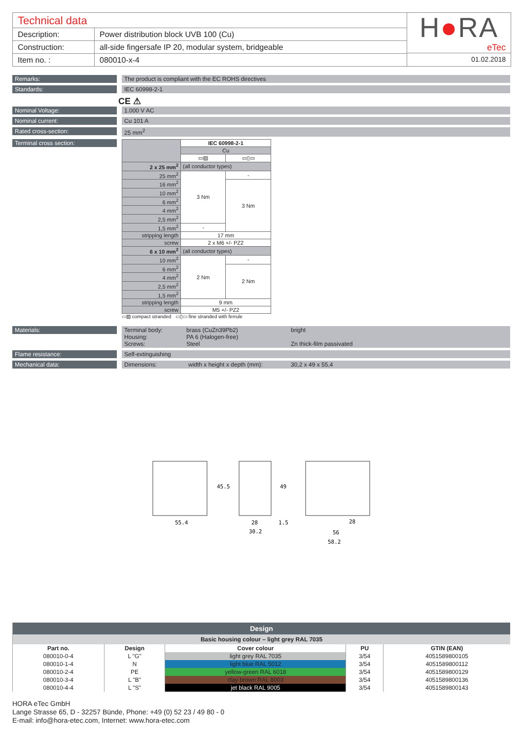Technical data
| Description: | Power distribution block UVB 100 (Cu) |
| Construction: | all-side fingersafe IP 20, modular system, bridgeable |
| Item no. : | 080010-x-4 |
H●RA
eTec
01.02.2018
Remarks:
The product is compliant with the EC ROHS directives
Standards:
IEC 60998-2-1
CE ⚠
Nominal Voltage:
1.000 V AC
Nominal current:
Cu 101 A
Rated cross-section:
25 mm<sup>2</sup>
Terminal cross section:
| | IEC 60998-2-1 | |
| | Cu | |
| | ▭▨ | ▭▯▭ |
| 2 x 25 mm<sup>2</sup> | (all conductor types) | |
| 25 mm<sup>2</sup> | 3 Nm | - |
| 16 mm<sup>2</sup> | | 3 Nm |
| 10 mm<sup>2</sup> | | |
| 6 mm<sup>2</sup> | | |
| 4 mm<sup>2</sup> | | |
| 2,5 mm<sup>2</sup> | | |
| 1,5 mm<sup>2</sup> | - | |
| stripping length | 17 mm | |
| screw | 2 x M6 +/- PZ2 | |
| 6 x 10 mm<sup>2</sup> | (all conductor types) | |
| 10 mm<sup>2</sup> | 2 Nm | - |
| 6 mm<sup>2</sup> | | 2 Nm |
| 4 mm<sup>2</sup> | | |
| 2,5 mm<sup>2</sup> | | |
| 1,5 mm<sup>2</sup> | | |
| stripping length | 9 mm | |
| screw | M5 +/- PZ2 | |
▭▨ compact stranded ▭▯▭ fine stranded with ferrule
Materials:
Terminal body: brass (CuZn39Pb2) bright Housing: PA 6 (Halogen-free) Screws: Steel Zn thick-film passivated
Flame resistance:
Self-extinguishing
Mechanical data:
Dimensions: width x height x depth (mm): 30,2 x 49 x 55,4
55.4
45.5
28
1.5
30.2
49
28
56
58.2
| Design | | | | |
| --- | --- | --- | --- | --- |
| Basic housing colour – light grey RAL 7035 | | | | |
| Part no. | Design | Cover colour | PU | GTIN (EAN) |
| 080010-0-4 | L "G" | light grey RAL 7035 | 3/54 | 4051589800105 |
| 080010-1-4 | N | light blue RAL 5012 | 3/54 | 4051589800112 |
| 080010-2-4 | PE | yellow-green RAL 6018 | 3/54 | 4051589800129 |
| 080010-3-4 | L "B" | clay brown RAL 8003 | 3/54 | 4051589800136 |
| 080010-4-4 | L "S" | jet black RAL 9005 | 3/54 | 4051589800143 |
HORA eTec GmbH
Lange Strasse 65, D - 32257 Bünde, Phone: +49 (0) 52 23 / 49 80 - 0
E-mail: info@hora-etec.com, Internet: www.hora-etec.com